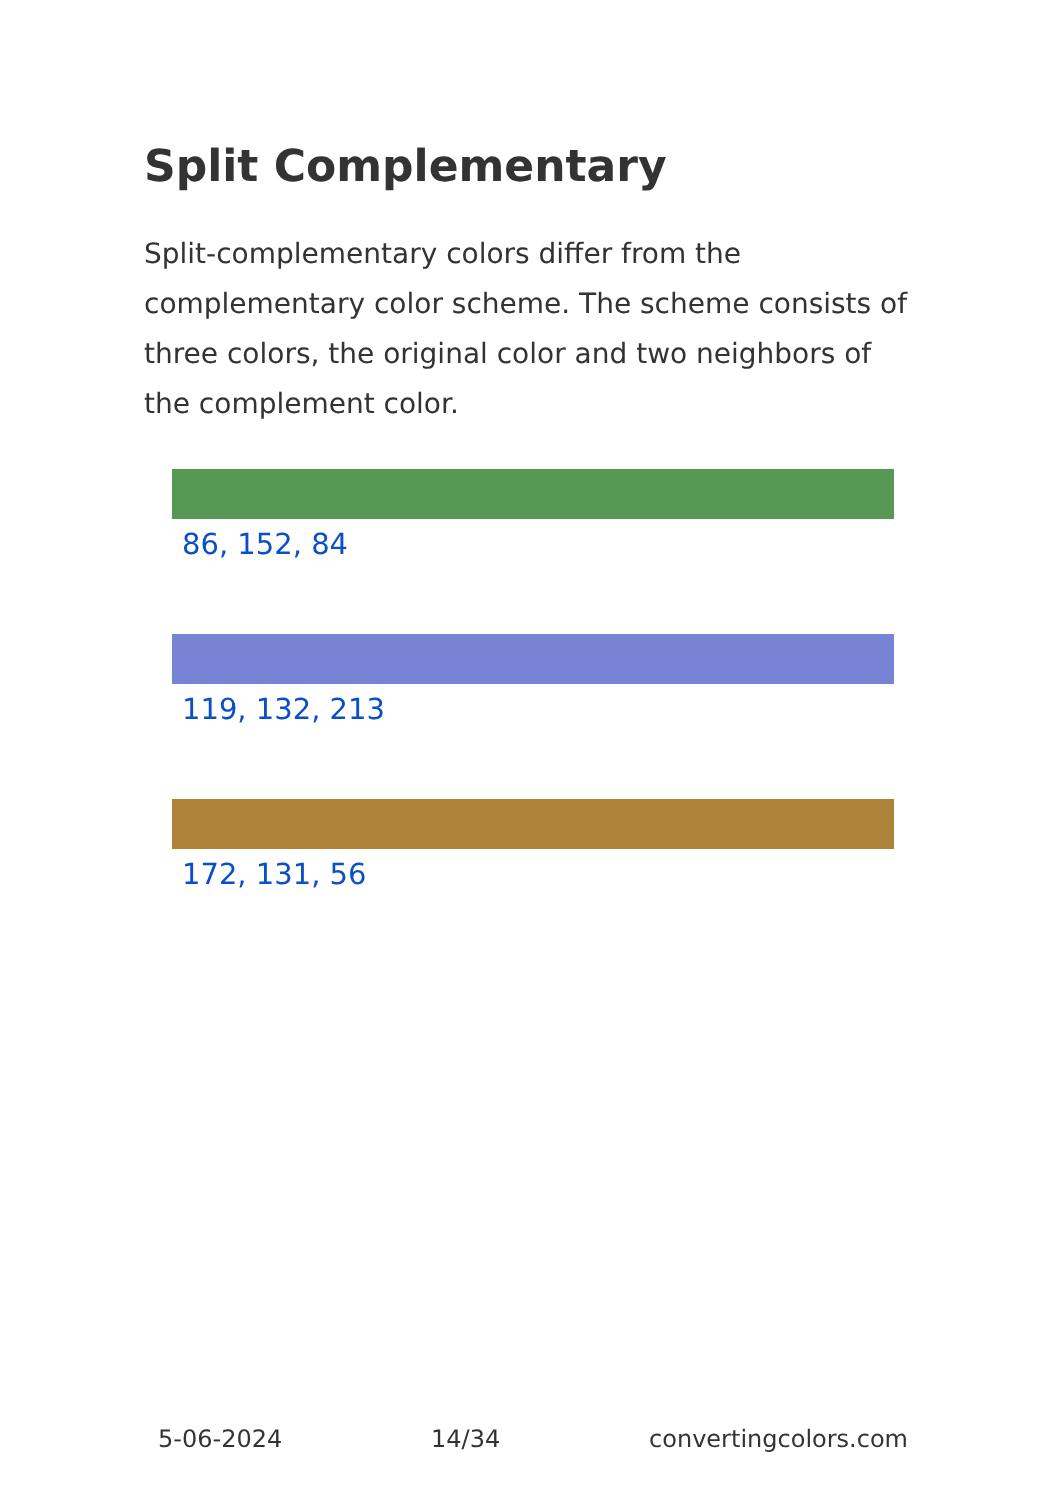Split Complementary
Split-complementary colors differ from the complementary color scheme. The scheme consists of three colors, the original color and two neighbors of the complement color.
86, 152, 84
119, 132, 213
172, 131, 56
5-06-2024 14/34 convertingcolors.com